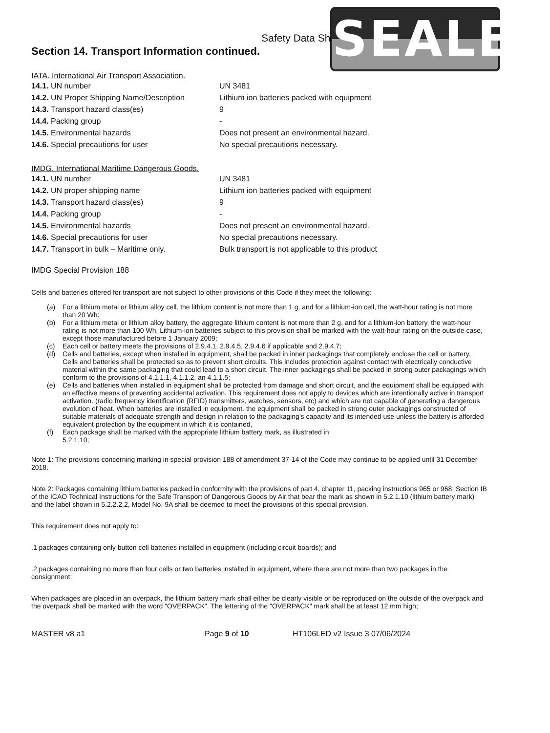SEALEY
Safety Data Sheet
Section 14. Transport Information continued.
IATA. International Air Transport Association.
| 14.1. UN number | UN 3481 |
| 14.2. UN Proper Shipping Name/Description | Lithium ion batteries packed with equipment |
| 14.3. Transport hazard class(es) | 9 |
| 14.4. Packing group | - |
| 14.5. Environmental hazards | Does not present an environmental hazard. |
| 14.6. Special precautions for user | No special precautions necessary. |
IMDG. International Maritime Dangerous Goods.
| 14.1. UN number | UN 3481 |
| 14.2. UN proper shipping name | Lithium ion batteries packed with equipment |
| 14.3. Transport hazard class(es) | 9 |
| 14.4. Packing group | - |
| 14.5. Environmental hazards | Does not present an environmental hazard. |
| 14.6. Special precautions for user | No special precautions necessary. |
| 14.7. Transport in bulk – Maritime only. | Bulk transport is not applicable to this product |
IMDG Special Provision 188
Cells and batteries offered for transport are not subject to other provisions of this Code if they meet the following:
(a) For a lithium metal or lithium alloy cell. the lithium content is not more than 1 g, and for a lithium-ion cell, the watt-hour rating is not more than 20 Wh:
(b) For a lithium metal or lithium alloy battery, the aggregate lithium content is not more than 2 g, and for a lithium-ion battery, the watt-hour rating is not more than 100 Wh. Lithium-ion batteries subject to this provision shall be marked with the watt-hour rating on the outside case, except those manufactured before 1 January 2009;
(c) Each cell or battery meets the provisions of 2.9.4.1, 2.9.4.5, 2.9.4.6 if applicable and 2.9.4.7;
(d) Cells and batteries, except when installed in equipment, shall be packed in inner packagings that completely enclose the cell or battery. Cells and batteries shall be protected so as to prevent short circuits. This includes protection against contact with electrically conductive material within the same packaging that could lead to a short circuit. The inner packagings shall be packed in strong outer packagings which conform to the provisions of 4.1.1.1, 4.1.1.2, an 4.1.1.5;
(e) Cells and batteries when installed in equipment shall be protected from damage and short circuit, and the equipment shall be equipped with an effective means of preventing accidental activation. This requirement does not apply to devices which are intentionally active in transport activation. (radio frequency identification (RFID) transmitters, watches, sensors, etc) and which are not capable of generating a dangerous evolution of heat. When batteries are installed in equipment. the equipment shall be packed in strong outer packagings constructed of suitable materials of adequate strength and design in relation to the packaging's capacity and its intended use unless the battery is afforded equivalent protection by the equipment in which it is contained,
(f) Each package shall be marked with the appropriate lithium battery mark, as illustrated in
5.2.1.10;
Note 1: The provisions concerning marking in special provision 188 of amendment 37-14 of the Code may continue to be applied until 31 December 2018.
Note 2: Packages containing lithium batteries packed in conformity with the provisions of part 4, chapter 11, packing instructions 965 or 968, Section IB of the ICAO Technical Instructions for the Safe Transport of Dangerous Goods by Air that bear the mark as shown in 5.2.1.10 (lithium battery mark) and the label shown in 5.2.2.2.2, Model No. 9A shall be deemed to meet the provisions of this special provision.
This requirement does not apply to:
.1 packages containing only button cell batteries installed in equipment (including circuit boards); and
.2 packages containing no more than four cells or two batteries installed in equipment, where there are not more than two packages in the consignment;
When packages are placed in an overpack, the lithium battery mark shall either be clearly visible or be reproduced on the outside of the overpack and the overpack shall be marked with the word "OVERPACK". The lettering of the "OVERPACK" mark shall be at least 12 mm high;
MASTER v8 a1 Page 9 of 10 HT106LED v2 Issue 3 07/06/2024